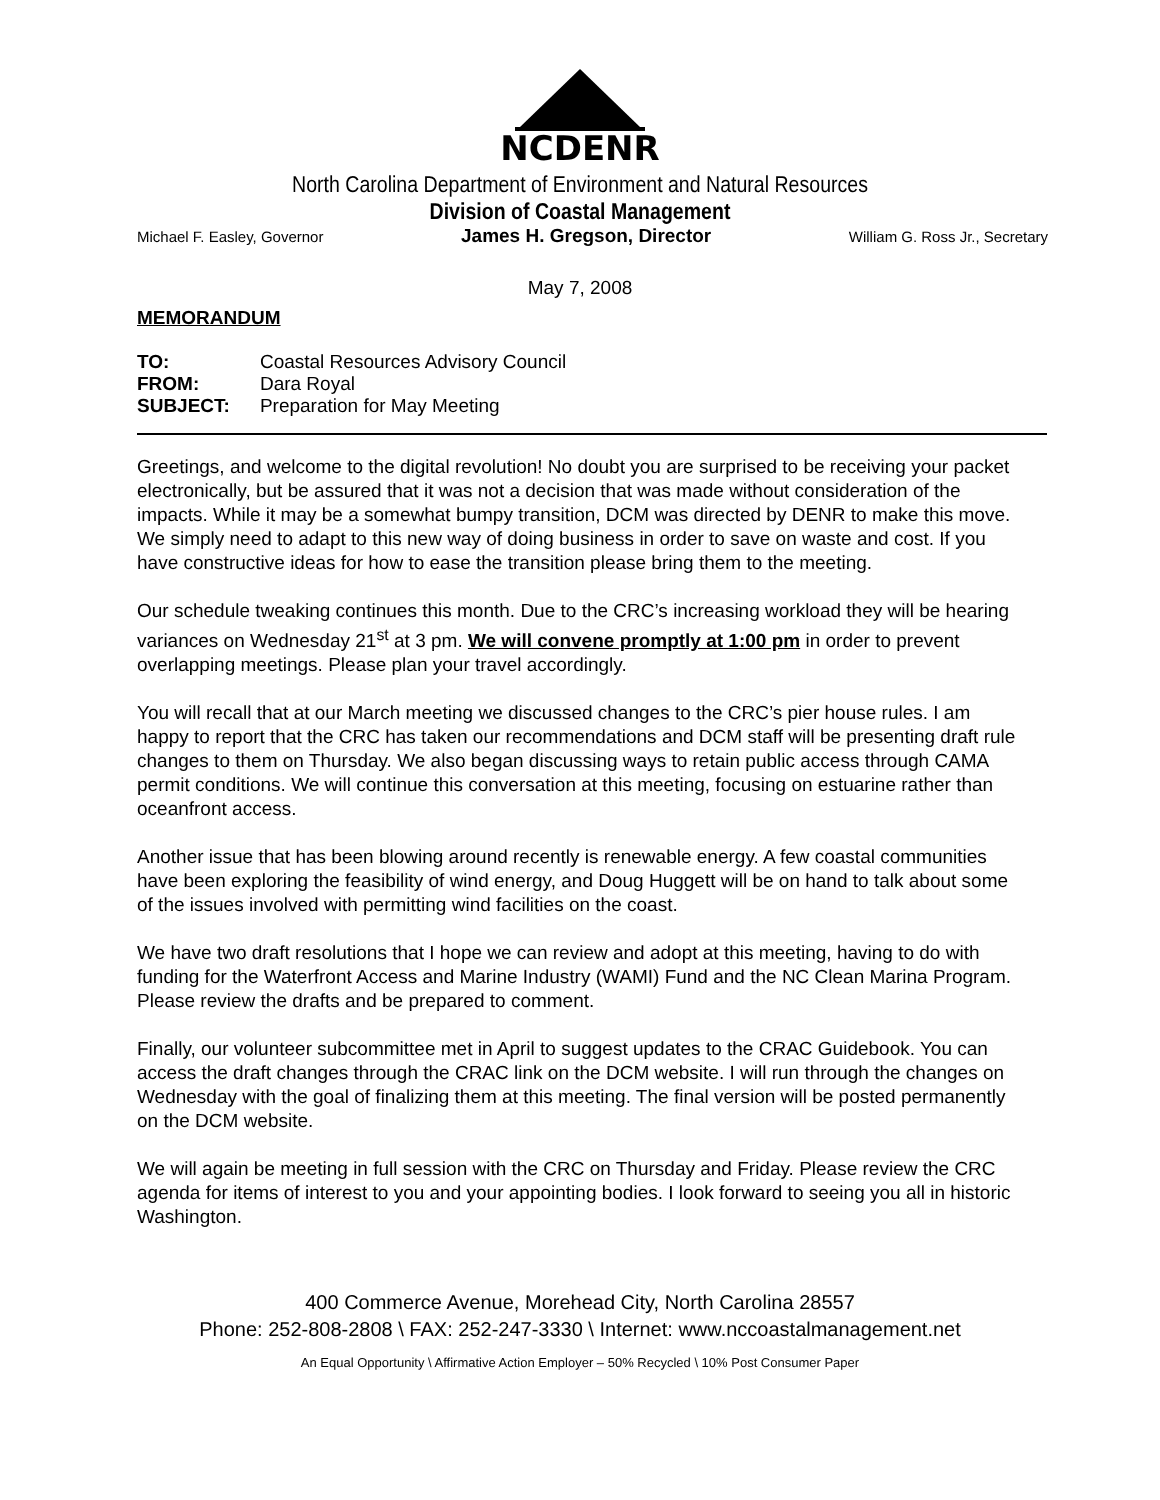NCDENR
North Carolina Department of Environment and Natural Resources
Division of Coastal Management
Michael F. Easley, Governor James H. Gregson, Director William G. Ross Jr., Secretary
May 7, 2008
MEMORANDUM
| TO: | Coastal Resources Advisory Council |
| FROM: | Dara Royal |
| SUBJECT: | Preparation for May Meeting |
Greetings, and welcome to the digital revolution! No doubt you are surprised to be receiving your packet electronically, but be assured that it was not a decision that was made without consideration of the impacts. While it may be a somewhat bumpy transition, DCM was directed by DENR to make this move. We simply need to adapt to this new way of doing business in order to save on waste and cost. If you have constructive ideas for how to ease the transition please bring them to the meeting.
Our schedule tweaking continues this month. Due to the CRC’s increasing workload they will be hearing variances on Wednesday 21<sup>st</sup> at 3 pm. We will convene promptly at 1:00 pm in order to prevent overlapping meetings. Please plan your travel accordingly.
You will recall that at our March meeting we discussed changes to the CRC’s pier house rules. I am happy to report that the CRC has taken our recommendations and DCM staff will be presenting draft rule changes to them on Thursday. We also began discussing ways to retain public access through CAMA permit conditions. We will continue this conversation at this meeting, focusing on estuarine rather than oceanfront access.
Another issue that has been blowing around recently is renewable energy. A few coastal communities have been exploring the feasibility of wind energy, and Doug Huggett will be on hand to talk about some of the issues involved with permitting wind facilities on the coast.
We have two draft resolutions that I hope we can review and adopt at this meeting, having to do with funding for the Waterfront Access and Marine Industry (WAMI) Fund and the NC Clean Marina Program. Please review the drafts and be prepared to comment.
Finally, our volunteer subcommittee met in April to suggest updates to the CRAC Guidebook. You can access the draft changes through the CRAC link on the DCM website. I will run through the changes on Wednesday with the goal of finalizing them at this meeting. The final version will be posted permanently on the DCM website.
We will again be meeting in full session with the CRC on Thursday and Friday. Please review the CRC agenda for items of interest to you and your appointing bodies. I look forward to seeing you all in historic Washington.
400 Commerce Avenue, Morehead City, North Carolina 28557
Phone: 252-808-2808 \ FAX: 252-247-3330 \ Internet: www.nccoastalmanagement.net
An Equal Opportunity \ Affirmative Action Employer – 50% Recycled \ 10% Post Consumer Paper